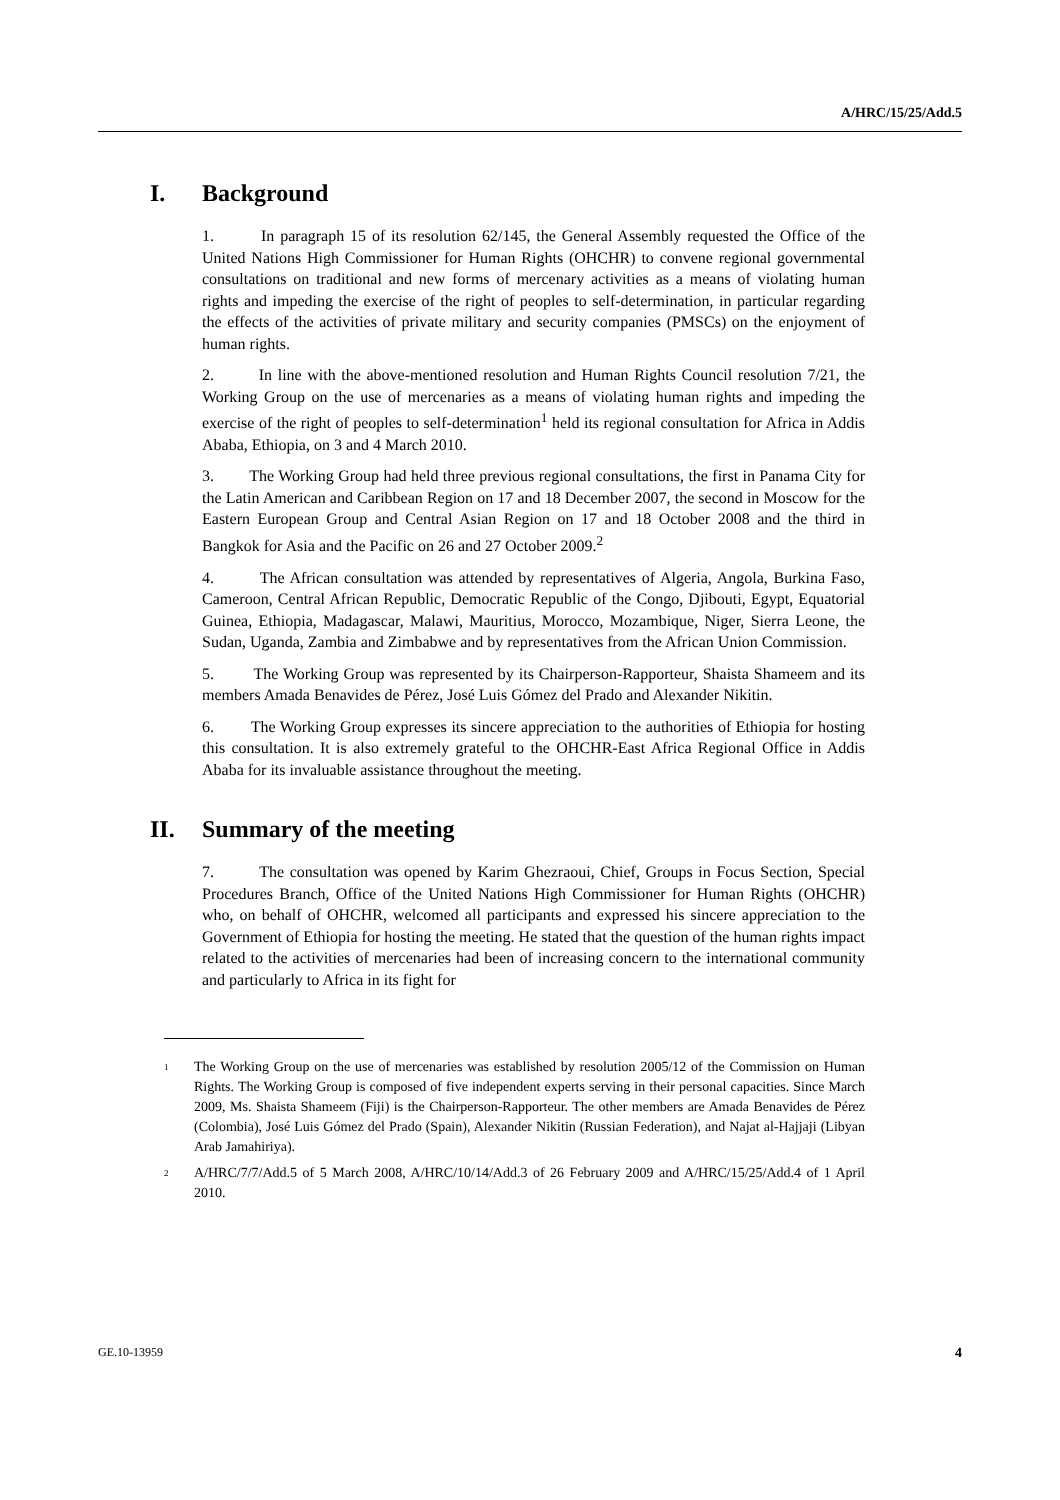A/HRC/15/25/Add.5
I. Background
1. In paragraph 15 of its resolution 62/145, the General Assembly requested the Office of the United Nations High Commissioner for Human Rights (OHCHR) to convene regional governmental consultations on traditional and new forms of mercenary activities as a means of violating human rights and impeding the exercise of the right of peoples to self-determination, in particular regarding the effects of the activities of private military and security companies (PMSCs) on the enjoyment of human rights.
2. In line with the above-mentioned resolution and Human Rights Council resolution 7/21, the Working Group on the use of mercenaries as a means of violating human rights and impeding the exercise of the right of peoples to self-determination<sup>1</sup> held its regional consultation for Africa in Addis Ababa, Ethiopia, on 3 and 4 March 2010.
3. The Working Group had held three previous regional consultations, the first in Panama City for the Latin American and Caribbean Region on 17 and 18 December 2007, the second in Moscow for the Eastern European Group and Central Asian Region on 17 and 18 October 2008 and the third in Bangkok for Asia and the Pacific on 26 and 27 October 2009.<sup>2</sup>
4. The African consultation was attended by representatives of Algeria, Angola, Burkina Faso, Cameroon, Central African Republic, Democratic Republic of the Congo, Djibouti, Egypt, Equatorial Guinea, Ethiopia, Madagascar, Malawi, Mauritius, Morocco, Mozambique, Niger, Sierra Leone, the Sudan, Uganda, Zambia and Zimbabwe and by representatives from the African Union Commission.
5. The Working Group was represented by its Chairperson-Rapporteur, Shaista Shameem and its members Amada Benavides de Pérez, José Luis Gómez del Prado and Alexander Nikitin.
6. The Working Group expresses its sincere appreciation to the authorities of Ethiopia for hosting this consultation. It is also extremely grateful to the OHCHR-East Africa Regional Office in Addis Ababa for its invaluable assistance throughout the meeting.
II. Summary of the meeting
7. The consultation was opened by Karim Ghezraoui, Chief, Groups in Focus Section, Special Procedures Branch, Office of the United Nations High Commissioner for Human Rights (OHCHR) who, on behalf of OHCHR, welcomed all participants and expressed his sincere appreciation to the Government of Ethiopia for hosting the meeting. He stated that the question of the human rights impact related to the activities of mercenaries had been of increasing concern to the international community and particularly to Africa in its fight for
<sup>1</sup> The Working Group on the use of mercenaries was established by resolution 2005/12 of the Commission on Human Rights. The Working Group is composed of five independent experts serving in their personal capacities. Since March 2009, Ms. Shaista Shameem (Fiji) is the Chairperson-Rapporteur. The other members are Amada Benavides de Pérez (Colombia), José Luis Gómez del Prado (Spain), Alexander Nikitin (Russian Federation), and Najat al-Hajjaji (Libyan Arab Jamahiriya).
<sup>2</sup> A/HRC/7/7/Add.5 of 5 March 2008, A/HRC/10/14/Add.3 of 26 February 2009 and A/HRC/15/25/Add.4 of 1 April 2010.
GE.10-13959 4